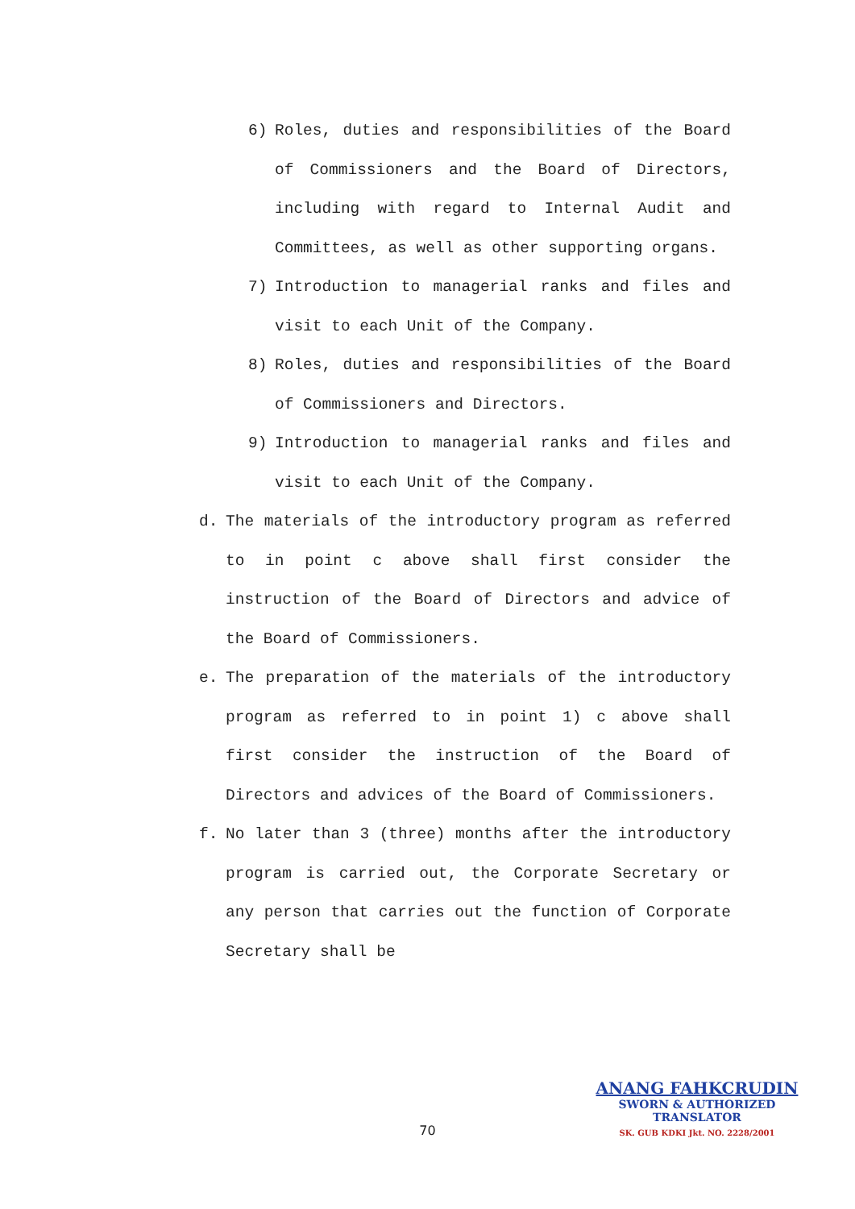6) Roles, duties and responsibilities of the Board of Commissioners and the Board of Directors, including with regard to Internal Audit and Committees, as well as other supporting organs.
7) Introduction to managerial ranks and files and visit to each Unit of the Company.
8) Roles, duties and responsibilities of the Board of Commissioners and Directors.
9) Introduction to managerial ranks and files and visit to each Unit of the Company.
d. The materials of the introductory program as referred to in point c above shall first consider the instruction of the Board of Directors and advice of the Board of Commissioners.
e. The preparation of the materials of the introductory program as referred to in point 1) c above shall first consider the instruction of the Board of Directors and advices of the Board of Commissioners.
f. No later than 3 (three) months after the introductory program is carried out, the Corporate Secretary or any person that carries out the function of Corporate Secretary shall be
70
ANANG FAHKCRUDIN
SWORN & AUTHORIZED
TRANSLATOR
SK. GUB KDKI Jkt. NO. 2228/2001